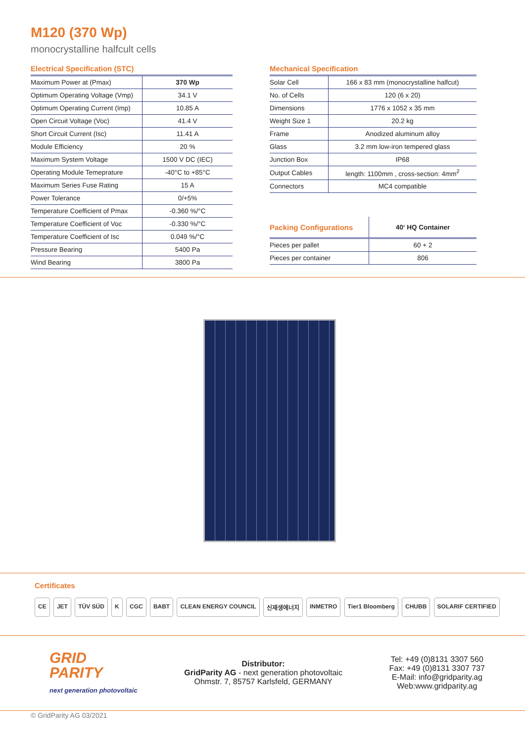M120 (370 Wp)
monocrystalline halfcult cells
Electrical Specification (STC)
| Maximum Power at (Pmax) | 370 Wp |
| Optimum Operating Voltage (Vmp) | 34.1 V |
| Optimum Operating Current (Imp) | 10.85 A |
| Open Circuit Voltage (Voc) | 41.4 V |
| Short Circuit Current (Isc) | 11.41 A |
| Module Efficiency | 20 % |
| Maximum System Voltage | 1500 V DC (IEC) |
| Operating Module Temeprature | -40°C to +85°C |
| Maximum Series Fuse Rating | 15 A |
| Power Tolerance | 0/+5% |
| Temperature Coefficient of Pmax | -0.360 %/°C |
| Temperature Coefficient of Voc | -0.330 %/°C |
| Temperature Coefficient of Isc | 0.049 %/°C |
| Pressure Bearing | 5400 Pa |
| Wind Bearing | 3800 Pa |
Mechanical Specification
| Solar Cell | 166 x 83 mm (monocrystalline halfcut) |
| No. of Cells | 120 (6 x 20) |
| Dimensions | 1776 x 1052 x 35 mm |
| Weight Size 1 | 20.2 kg |
| Frame | Anodized aluminum alloy |
| Glass | 3.2 mm low-iron tempered glass |
| Junction Box | IP68 |
| Output Cables | length: 1100mm , cross-section: 4mm<sup>2</sup> |
| Connectors | MC4 compatible |
| Packing Configurations | 40‘ HQ Container |
| --- | --- |
| Pieces per pallet | 60 + 2 |
| Pieces per container | 806 |
Certificates
CE JET TÜV SÜD K CGC BABT CLEAN ENERGY COUNCIL 신재생에너지 INMETRO Tier1 Bloomberg CHUBB SOLARIF CERTIFIED
GRID
PARITY
next generation photovoltaic
Distributor:
GridParity AG - next generation photovoltaic
Ohmstr. 7, 85757 Karlsfeld, GERMANY
Tel: +49 (0)8131 3307 560
Fax: +49 (0)8131 3307 737
E-Mail: info@gridparity.ag
Web:www.gridparity.ag
© GridParity AG 03/2021